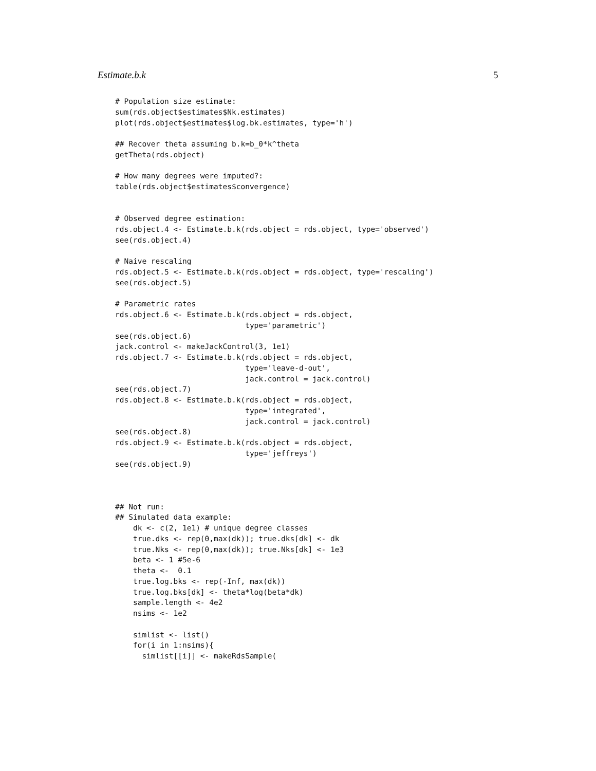Estimate.b.k 5
# Population size estimate:
sum(rds.object$estimates$Nk.estimates)
plot(rds.object$estimates$log.bk.estimates, type='h')

## Recover theta assuming b.k=b_0*k^theta
getTheta(rds.object)

# How many degrees were imputed?:
table(rds.object$estimates$convergence)


# Observed degree estimation:
rds.object.4 <- Estimate.b.k(rds.object = rds.object, type='observed')
see(rds.object.4)

# Naive rescaling
rds.object.5 <- Estimate.b.k(rds.object = rds.object, type='rescaling')
see(rds.object.5)

# Parametric rates
rds.object.6 <- Estimate.b.k(rds.object = rds.object,
                             type='parametric')
see(rds.object.6)
jack.control <- makeJackControl(3, 1e1)
rds.object.7 <- Estimate.b.k(rds.object = rds.object,
                             type='leave-d-out',
                             jack.control = jack.control)
see(rds.object.7)
rds.object.8 <- Estimate.b.k(rds.object = rds.object,
                             type='integrated',
                             jack.control = jack.control)
see(rds.object.8)
rds.object.9 <- Estimate.b.k(rds.object = rds.object,
                             type='jeffreys')
see(rds.object.9)



## Not run:
## Simulated data example:
    dk <- c(2, 1e1) # unique degree classes
    true.dks <- rep(0,max(dk)); true.dks[dk] <- dk
    true.Nks <- rep(0,max(dk)); true.Nks[dk] <- 1e3
    beta <- 1 #5e-6
    theta <-  0.1
    true.log.bks <- rep(-Inf, max(dk))
    true.log.bks[dk] <- theta*log(beta*dk)
    sample.length <- 4e2
    nsims <- 1e2

    simlist <- list()
    for(i in 1:nsims){
      simlist[[i]] <- makeRdsSample(